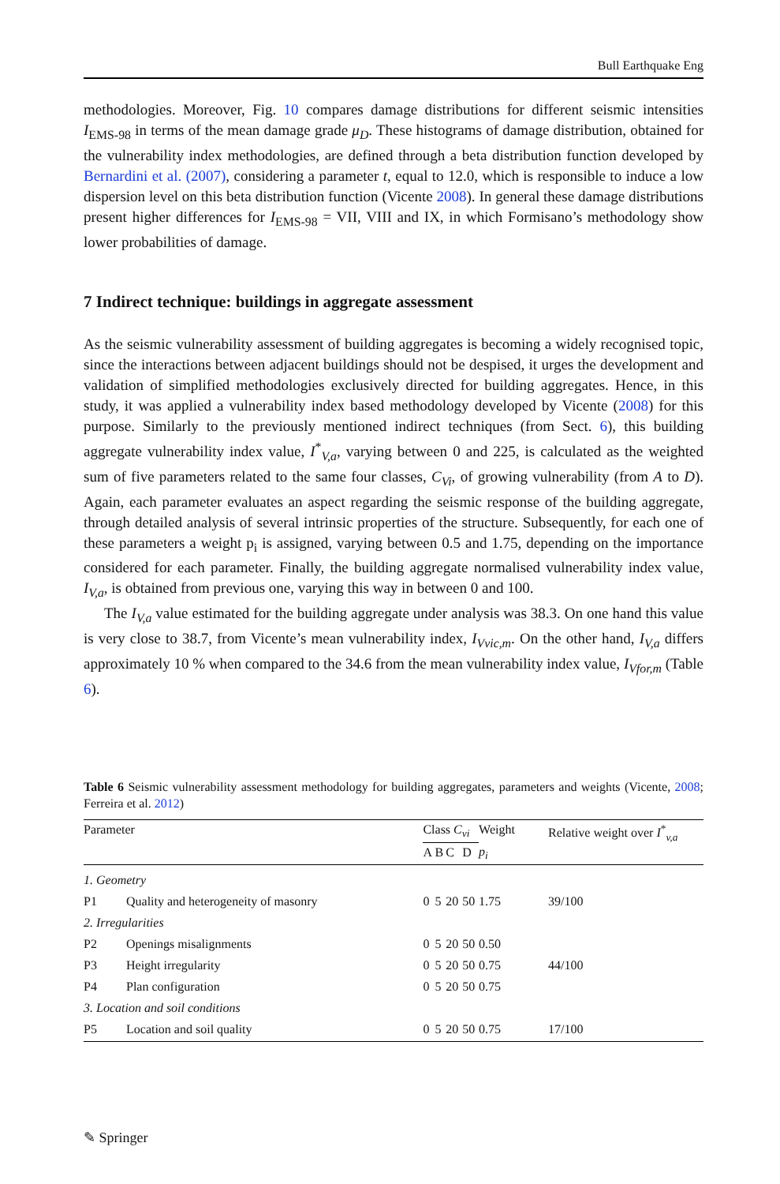Bull Earthquake Eng
methodologies. Moreover, Fig. 10 compares damage distributions for different seismic intensities I<sub>EMS-98</sub> in terms of the mean damage grade μ<sub>D</sub>. These histograms of damage distribution, obtained for the vulnerability index methodologies, are defined through a beta distribution function developed by Bernardini et al. (2007), considering a parameter t, equal to 12.0, which is responsible to induce a low dispersion level on this beta distribution function (Vicente 2008). In general these damage distributions present higher differences for I<sub>EMS-98</sub> = VII, VIII and IX, in which Formisano’s methodology show lower probabilities of damage.
7 Indirect technique: buildings in aggregate assessment
As the seismic vulnerability assessment of building aggregates is becoming a widely recognised topic, since the interactions between adjacent buildings should not be despised, it urges the development and validation of simplified methodologies exclusively directed for building aggregates. Hence, in this study, it was applied a vulnerability index based methodology developed by Vicente (2008) for this purpose. Similarly to the previously mentioned indirect techniques (from Sect. 6), this building aggregate vulnerability index value, I<sup>*</sup><sub>V,a</sub>, varying between 0 and 225, is calculated as the weighted sum of five parameters related to the same four classes, C<sub>Vi</sub>, of growing vulnerability (from A to D). Again, each parameter evaluates an aspect regarding the seismic response of the building aggregate, through detailed analysis of several intrinsic properties of the structure. Subsequently, for each one of these parameters a weight p<sub>i</sub> is assigned, varying between 0.5 and 1.75, depending on the importance considered for each parameter. Finally, the building aggregate normalised vulnerability index value, I<sub>V,a</sub>, is obtained from previous one, varying this way in between 0 and 100.
The I<sub>V,a</sub> value estimated for the building aggregate under analysis was 38.3. On one hand this value is very close to 38.7, from Vicente’s mean vulnerability index, I<sub>Vvic,m</sub>. On the other hand, I<sub>V,a</sub> differs approximately 10 % when compared to the 34.6 from the mean vulnerability index value, I<sub>Vfor,m</sub> (Table 6).
Table 6 Seismic vulnerability assessment methodology for building aggregates, parameters and weights (Vicente, 2008; Ferreira et al. 2012)
| Parameter | | Class C<sub>vi</sub> | | | | Weight | Relative weight over I<sup>*</sup><sub>v,a</sub> |
| --- | --- | --- | --- | --- | --- | --- | --- |
| | | A | B | C | D | p<sub>i</sub> | |
| 1. Geometry | | | | | | | |
| P1 | Quality and heterogeneity of masonry | 0 | 5 | 20 | 50 | 1.75 | 39/100 |
| 2. Irregularities | | | | | | | |
| P2 | Openings misalignments | 0 | 5 | 20 | 50 | 0.50 | |
| P3 | Height irregularity | 0 | 5 | 20 | 50 | 0.75 | 44/100 |
| P4 | Plan configuration | 0 | 5 | 20 | 50 | 0.75 | |
| 3. Location and soil conditions | | | | | | | |
| P5 | Location and soil quality | 0 | 5 | 20 | 50 | 0.75 | 17/100 |
✎ Springer